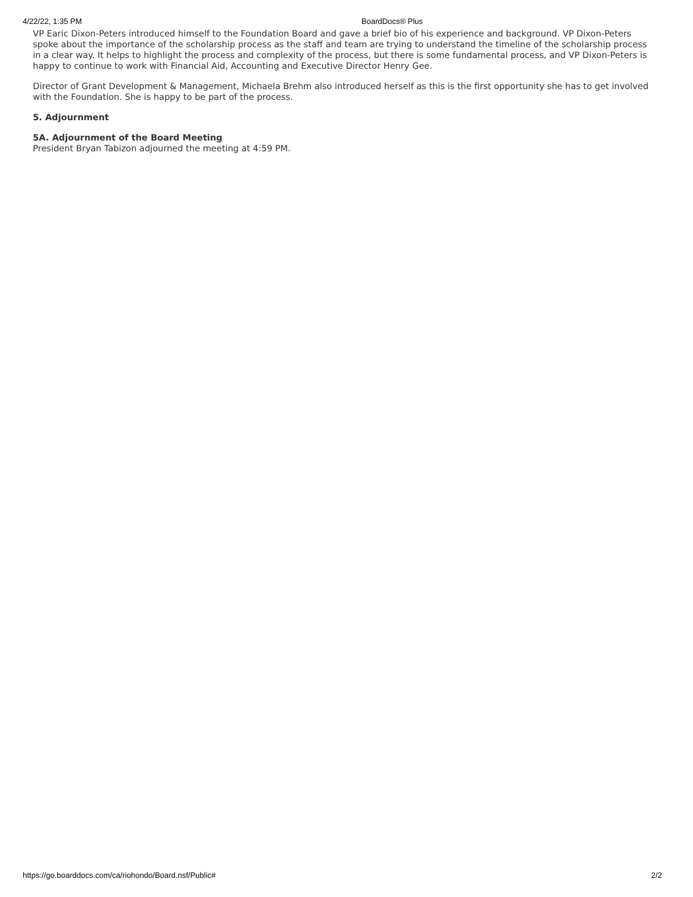4/22/22, 1:35 PM BoardDocs® Plus
VP Earic Dixon-Peters introduced himself to the Foundation Board and gave a brief bio of his experience and background. VP Dixon-Peters spoke about the importance of the scholarship process as the staff and team are trying to understand the timeline of the scholarship process in a clear way. It helps to highlight the process and complexity of the process, but there is some fundamental process, and VP Dixon-Peters is happy to continue to work with Financial Aid, Accounting and Executive Director Henry Gee.
Director of Grant Development & Management, Michaela Brehm also introduced herself as this is the first opportunity she has to get involved with the Foundation. She is happy to be part of the process.
5. Adjournment
5A. Adjournment of the Board Meeting
President Bryan Tabizon adjourned the meeting at 4:59 PM.
https://go.boarddocs.com/ca/riohondo/Board.nsf/Public# 2/2